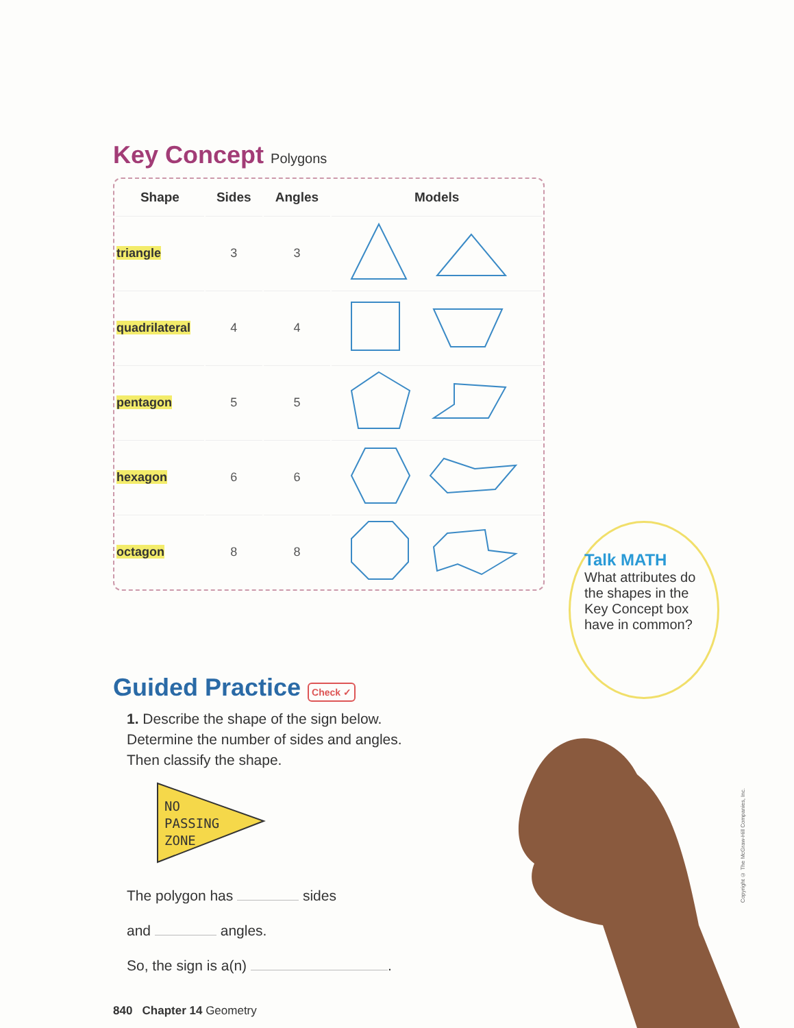Key Concept Polygons
| Shape | Sides | Angles | Models |
| --- | --- | --- | --- |
| triangle | 3 | 3 | |
| quadrilateral | 4 | 4 | |
| pentagon | 5 | 5 | |
| hexagon | 6 | 6 | |
| octagon | 8 | 8 | |
Guided Practice Check ✓
1. Describe the shape of the sign below. Determine the number of sides and angles. Then classify the shape.
NO
PASSING
ZONE
The polygon has sides
and angles.
So, the sign is a(n) .
Talk MATH
What attributes do the shapes in the Key Concept box have in common?
840 Chapter 14 Geometry
Copyright © The McGraw-Hill Companies, Inc.